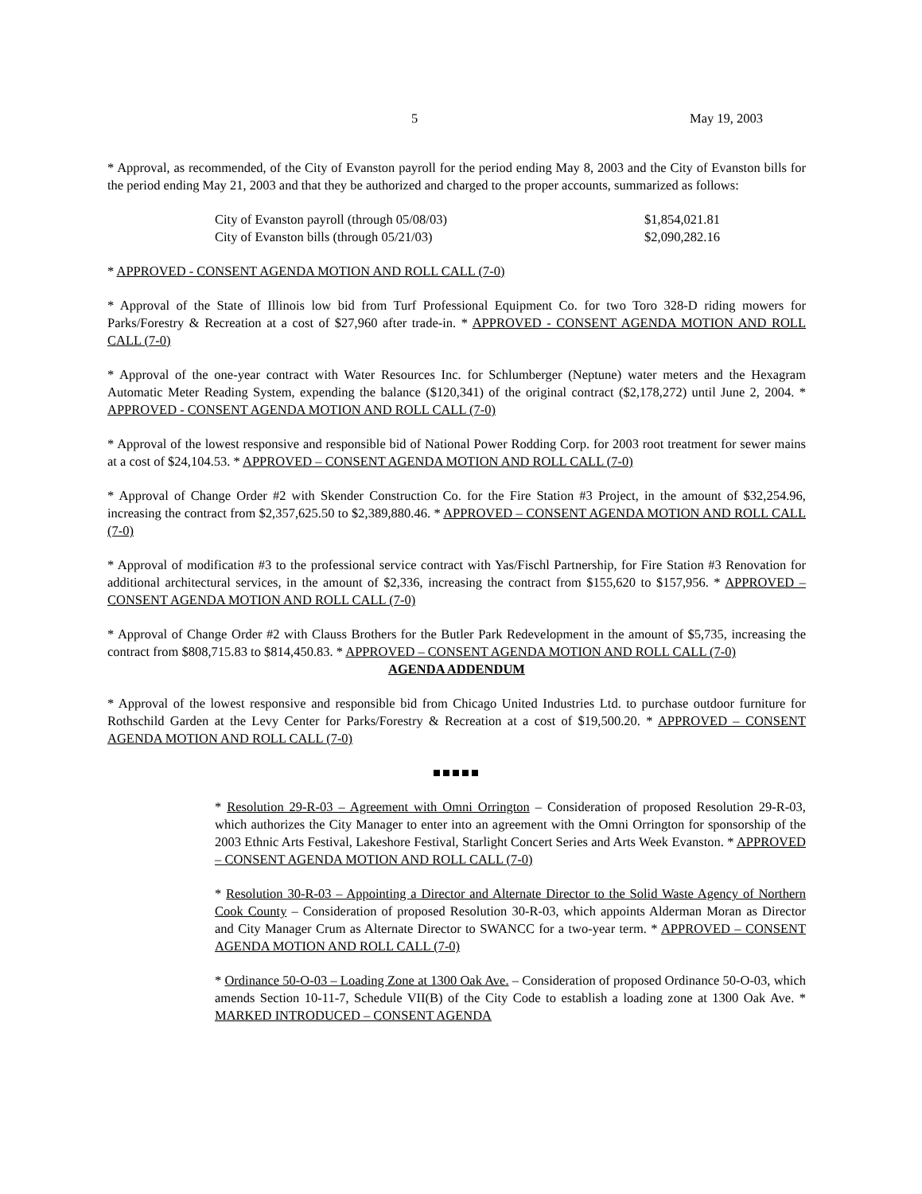5 May 19, 2003
* Approval, as recommended, of the City of Evanston payroll for the period ending May 8, 2003 and the City of Evanston bills for the period ending May 21, 2003 and that they be authorized and charged to the proper accounts, summarized as follows:
City of Evanston payroll (through 05/08/03) $1,854,021.81
City of Evanston bills (through 05/21/03) $2,090,282.16
* APPROVED - CONSENT AGENDA MOTION AND ROLL CALL (7-0)
* Approval of the State of Illinois low bid from Turf Professional Equipment Co. for two Toro 328-D riding mowers for Parks/Forestry & Recreation at a cost of $27,960 after trade-in. * APPROVED - CONSENT AGENDA MOTION AND ROLL CALL (7-0)
* Approval of the one-year contract with Water Resources Inc. for Schlumberger (Neptune) water meters and the Hexagram Automatic Meter Reading System, expending the balance ($120,341) of the original contract ($2,178,272) until June 2, 2004. * APPROVED - CONSENT AGENDA MOTION AND ROLL CALL (7-0)
* Approval of the lowest responsive and responsible bid of National Power Rodding Corp. for 2003 root treatment for sewer mains at a cost of $24,104.53. * APPROVED – CONSENT AGENDA MOTION AND ROLL CALL (7-0)
* Approval of Change Order #2 with Skender Construction Co. for the Fire Station #3 Project, in the amount of $32,254.96, increasing the contract from $2,357,625.50 to $2,389,880.46. * APPROVED – CONSENT AGENDA MOTION AND ROLL CALL (7-0)
* Approval of modification #3 to the professional service contract with Yas/Fischl Partnership, for Fire Station #3 Renovation for additional architectural services, in the amount of $2,336, increasing the contract from $155,620 to $157,956. * APPROVED – CONSENT AGENDA MOTION AND ROLL CALL (7-0)
* Approval of Change Order #2 with Clauss Brothers for the Butler Park Redevelopment in the amount of $5,735, increasing the contract from $808,715.83 to $814,450.83. * APPROVED – CONSENT AGENDA MOTION AND ROLL CALL (7-0)
AGENDA ADDENDUM
* Approval of the lowest responsive and responsible bid from Chicago United Industries Ltd. to purchase outdoor furniture for Rothschild Garden at the Levy Center for Parks/Forestry & Recreation at a cost of $19,500.20. * APPROVED – CONSENT AGENDA MOTION AND ROLL CALL (7-0)
■■■■■
* Resolution 29-R-03 – Agreement with Omni Orrington – Consideration of proposed Resolution 29-R-03, which authorizes the City Manager to enter into an agreement with the Omni Orrington for sponsorship of the 2003 Ethnic Arts Festival, Lakeshore Festival, Starlight Concert Series and Arts Week Evanston. * APPROVED – CONSENT AGENDA MOTION AND ROLL CALL (7-0)
* Resolution 30-R-03 – Appointing a Director and Alternate Director to the Solid Waste Agency of Northern Cook County – Consideration of proposed Resolution 30-R-03, which appoints Alderman Moran as Director and City Manager Crum as Alternate Director to SWANCC for a two-year term. * APPROVED – CONSENT AGENDA MOTION AND ROLL CALL (7-0)
* Ordinance 50-O-03 – Loading Zone at 1300 Oak Ave. – Consideration of proposed Ordinance 50-O-03, which amends Section 10-11-7, Schedule VII(B) of the City Code to establish a loading zone at 1300 Oak Ave. * MARKED INTRODUCED – CONSENT AGENDA